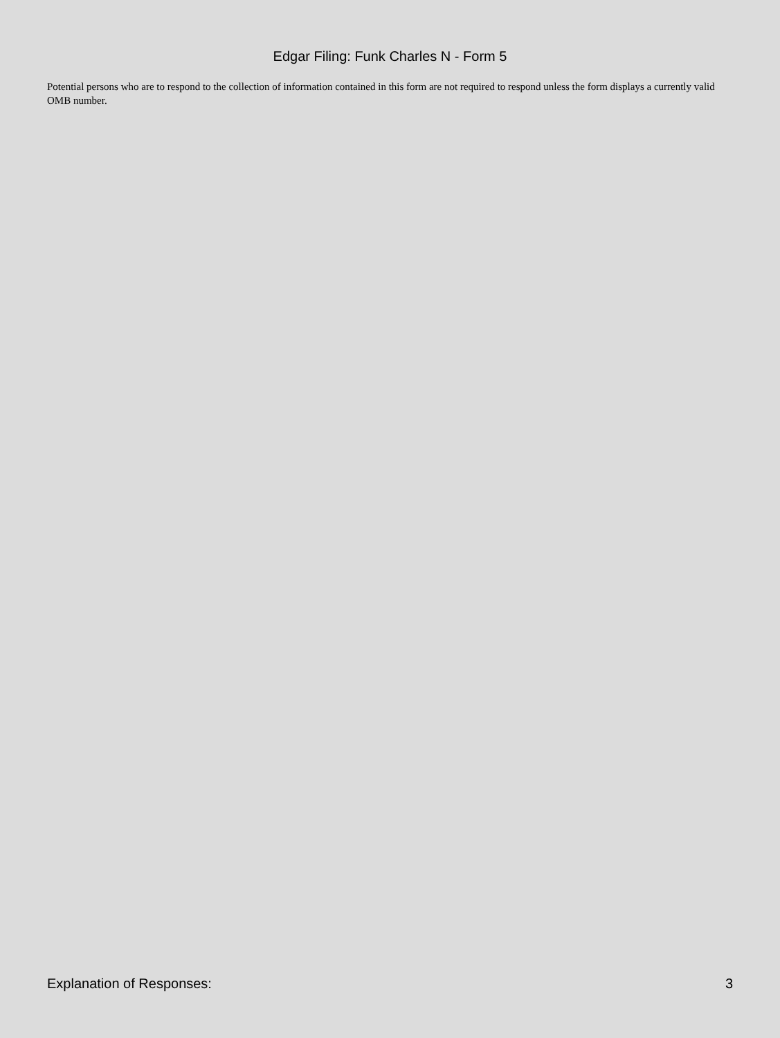Edgar Filing: Funk Charles N - Form 5
Potential persons who are to respond to the collection of information contained in this form are not required to respond unless the form displays a currently valid OMB number.
Explanation of Responses: 3